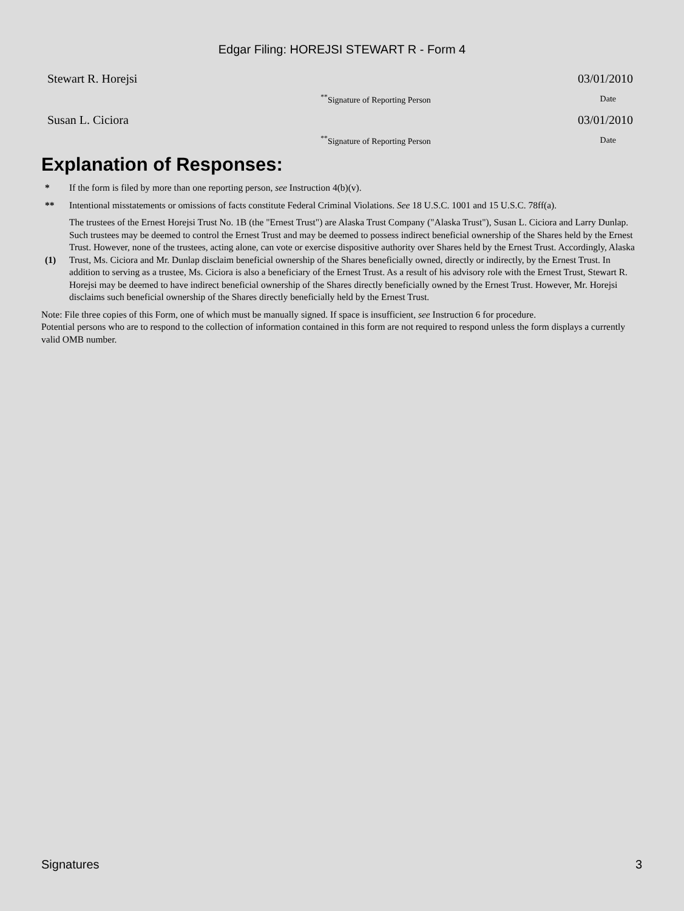Edgar Filing: HOREJSI STEWART R - Form 4
| Stewart R. Horejsi | | 03/01/2010 |
| | <sup>**</sup> Signature of Reporting Person | Date |
| Susan L. Ciciora | | 03/01/2010 |
| | <sup>**</sup> Signature of Reporting Person | Date |
Explanation of Responses:
| * | If the form is filed by more than one reporting person, see Instruction 4(b)(v). |
| ** | Intentional misstatements or omissions of facts constitute Federal Criminal Violations. See 18 U.S.C. 1001 and 15 U.S.C. 78ff(a). |
| (1) | The trustees of the Ernest Horejsi Trust No. 1B (the "Ernest Trust") are Alaska Trust Company ("Alaska Trust"), Susan L. Ciciora and Larry Dunlap. Such trustees may be deemed to control the Ernest Trust and may be deemed to possess indirect beneficial ownership of the Shares held by the Ernest Trust. However, none of the trustees, acting alone, can vote or exercise dispositive authority over Shares held by the Ernest Trust. Accordingly, Alaska Trust, Ms. Ciciora and Mr. Dunlap disclaim beneficial ownership of the Shares beneficially owned, directly or indirectly, by the Ernest Trust. In addition to serving as a trustee, Ms. Ciciora is also a beneficiary of the Ernest Trust. As a result of his advisory role with the Ernest Trust, Stewart R. Horejsi may be deemed to have indirect beneficial ownership of the Shares directly beneficially owned by the Ernest Trust. However, Mr. Horejsi disclaims such beneficial ownership of the Shares directly beneficially held by the Ernest Trust. |
Note: File three copies of this Form, one of which must be manually signed. If space is insufficient, see Instruction 6 for procedure.
Potential persons who are to respond to the collection of information contained in this form are not required to respond unless the form displays a currently valid OMB number.
Signatures 3